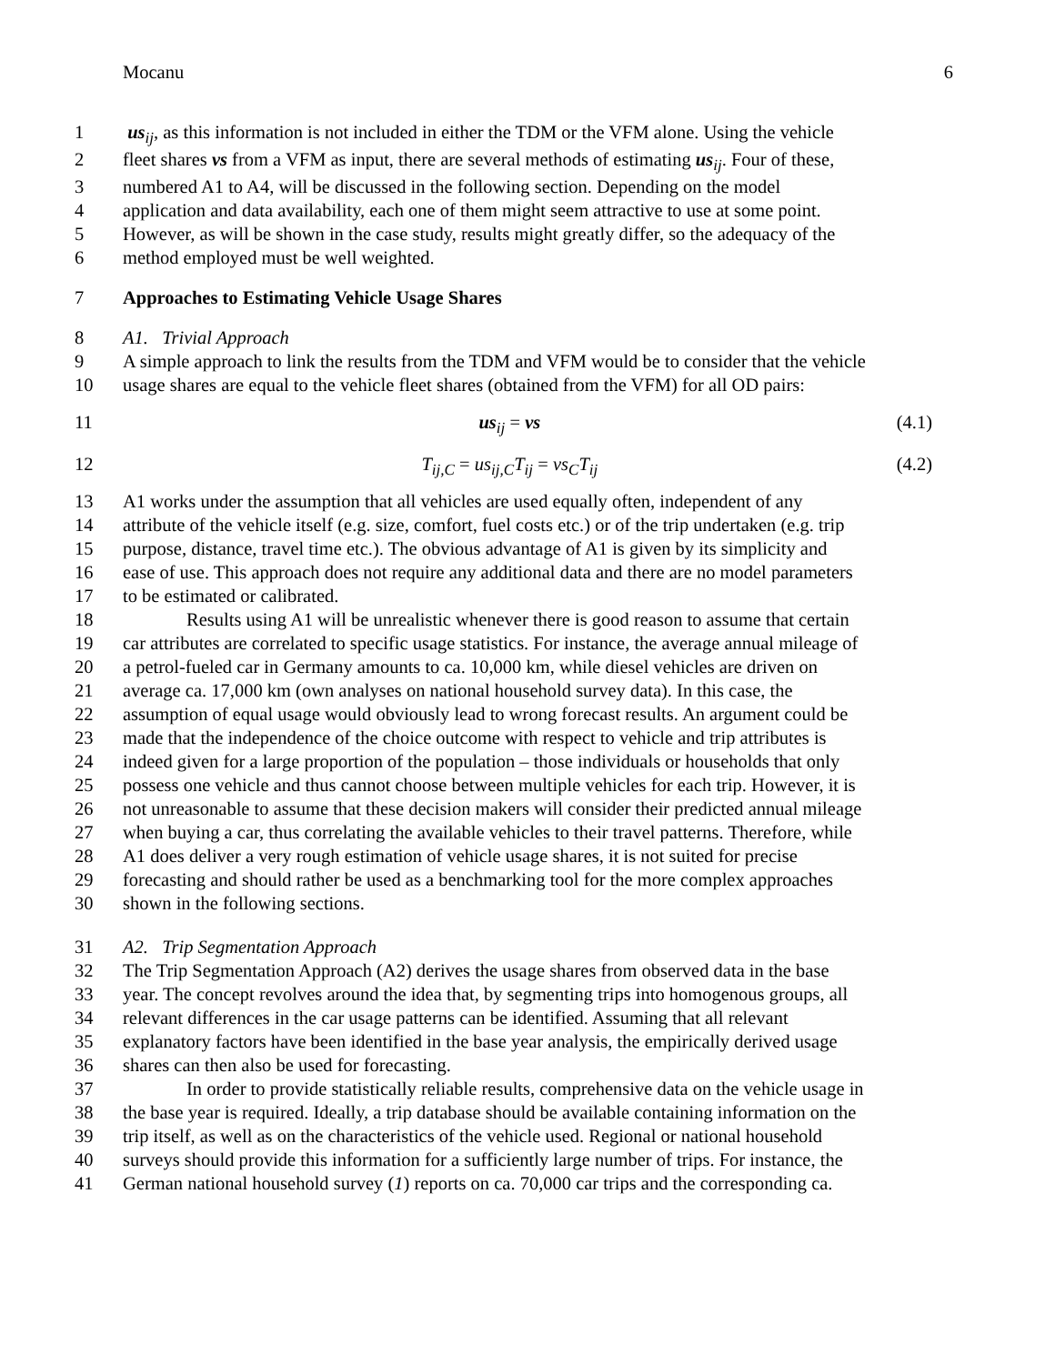Mocanu 6
1 us<sub>ij</sub>, as this information is not included in either the TDM or the VFM alone. Using the vehicle
2 fleet shares vs from a VFM as input, there are several methods of estimating us<sub>ij</sub>. Four of these,
3 numbered A1 to A4, will be discussed in the following section. Depending on the model
4 application and data availability, each one of them might seem attractive to use at some point.
5 However, as will be shown in the case study, results might greatly differ, so the adequacy of the
6 method employed must be well weighted.
7 Approaches to Estimating Vehicle Usage Shares
8 A1. Trivial Approach
9 A simple approach to link the results from the TDM and VFM would be to consider that the vehicle
10 usage shares are equal to the vehicle fleet shares (obtained from the VFM) for all OD pairs:
11 us<sub>ij</sub> = vs (4.1)
12 T<sub>ij,C</sub> = us<sub>ij,C</sub>T<sub>ij</sub> = vs<sub>C</sub>T<sub>ij</sub> (4.2)
13 A1 works under the assumption that all vehicles are used equally often, independent of any
14 attribute of the vehicle itself (e.g. size, comfort, fuel costs etc.) or of the trip undertaken (e.g. trip
15 purpose, distance, travel time etc.). The obvious advantage of A1 is given by its simplicity and
16 ease of use. This approach does not require any additional data and there are no model parameters
17 to be estimated or calibrated.
18 Results using A1 will be unrealistic whenever there is good reason to assume that certain
19 car attributes are correlated to specific usage statistics. For instance, the average annual mileage of
20 a petrol-fueled car in Germany amounts to ca. 10,000 km, while diesel vehicles are driven on
21 average ca. 17,000 km (own analyses on national household survey data). In this case, the
22 assumption of equal usage would obviously lead to wrong forecast results. An argument could be
23 made that the independence of the choice outcome with respect to vehicle and trip attributes is
24 indeed given for a large proportion of the population – those individuals or households that only
25 possess one vehicle and thus cannot choose between multiple vehicles for each trip. However, it is
26 not unreasonable to assume that these decision makers will consider their predicted annual mileage
27 when buying a car, thus correlating the available vehicles to their travel patterns. Therefore, while
28 A1 does deliver a very rough estimation of vehicle usage shares, it is not suited for precise
29 forecasting and should rather be used as a benchmarking tool for the more complex approaches
30 shown in the following sections.
31 A2. Trip Segmentation Approach
32 The Trip Segmentation Approach (A2) derives the usage shares from observed data in the base
33 year. The concept revolves around the idea that, by segmenting trips into homogenous groups, all
34 relevant differences in the car usage patterns can be identified. Assuming that all relevant
35 explanatory factors have been identified in the base year analysis, the empirically derived usage
36 shares can then also be used for forecasting.
37 In order to provide statistically reliable results, comprehensive data on the vehicle usage in
38 the base year is required. Ideally, a trip database should be available containing information on the
39 trip itself, as well as on the characteristics of the vehicle used. Regional or national household
40 surveys should provide this information for a sufficiently large number of trips. For instance, the
41 German national household survey (1) reports on ca. 70,000 car trips and the corresponding ca.